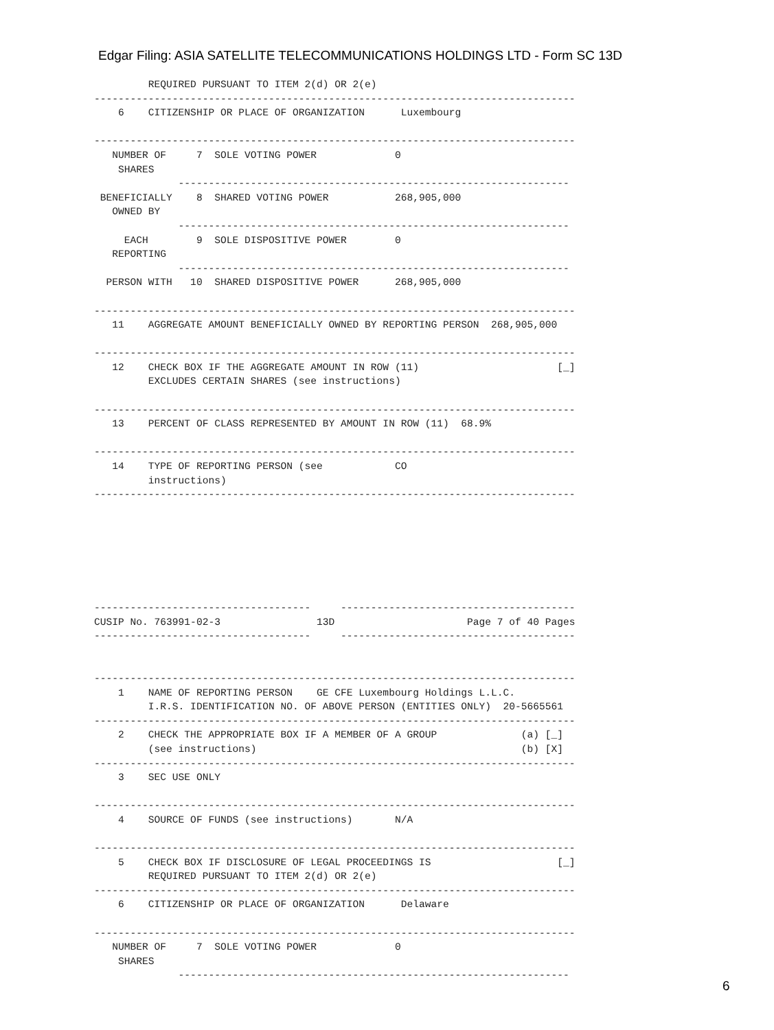Edgar Filing: ASIA SATELLITE TELECOMMUNICATIONS HOLDINGS LTD - Form SC 13D
         REQUIRED PURSUANT TO ITEM 2(d) OR 2(e)
--------------------------------------------------------------------------------
    6    CITIZENSHIP OR PLACE OF ORGANIZATION      Luxembourg

--------------------------------------------------------------------------------
   NUMBER OF     7  SOLE VOTING POWER             0
    SHARES
              -----------------------------------------------------------------
 BENEFICIALLY    8  SHARED VOTING POWER           268,905,000
   OWNED BY
              -----------------------------------------------------------------
     EACH        9  SOLE DISPOSITIVE POWER        0
   REPORTING
              -----------------------------------------------------------------
  PERSON WITH   10  SHARED DISPOSITIVE POWER      268,905,000

--------------------------------------------------------------------------------
   11    AGGREGATE AMOUNT BENEFICIALLY OWNED BY REPORTING PERSON  268,905,000

--------------------------------------------------------------------------------
   12    CHECK BOX IF THE AGGREGATE AMOUNT IN ROW (11)                       [_]
         EXCLUDES CERTAIN SHARES (see instructions)

--------------------------------------------------------------------------------
   13    PERCENT OF CLASS REPRESENTED BY AMOUNT IN ROW (11)  68.9%

--------------------------------------------------------------------------------
   14    TYPE OF REPORTING PERSON (see            CO
         instructions)
--------------------------------------------------------------------------------







------------------------------------     ---------------------------------------
CUSIP No. 763991-02-3                13D                      Page 7 of 40 Pages
------------------------------------     ---------------------------------------


--------------------------------------------------------------------------------
    1    NAME OF REPORTING PERSON    GE CFE Luxembourg Holdings L.L.C.
         I.R.S. IDENTIFICATION NO. OF ABOVE PERSON (ENTITIES ONLY)  20-5665561
--------------------------------------------------------------------------------
    2    CHECK THE APPROPRIATE BOX IF A MEMBER OF A GROUP              (a) [_]
         (see instructions)                                            (b) [X]
--------------------------------------------------------------------------------
    3    SEC USE ONLY

--------------------------------------------------------------------------------
    4    SOURCE OF FUNDS (see instructions)       N/A

--------------------------------------------------------------------------------
    5    CHECK BOX IF DISCLOSURE OF LEGAL PROCEEDINGS IS                     [_]
         REQUIRED PURSUANT TO ITEM 2(d) OR 2(e)
--------------------------------------------------------------------------------
    6    CITIZENSHIP OR PLACE OF ORGANIZATION      Delaware

--------------------------------------------------------------------------------
   NUMBER OF     7  SOLE VOTING POWER             0
    SHARES
              -----------------------------------------------------------------
6